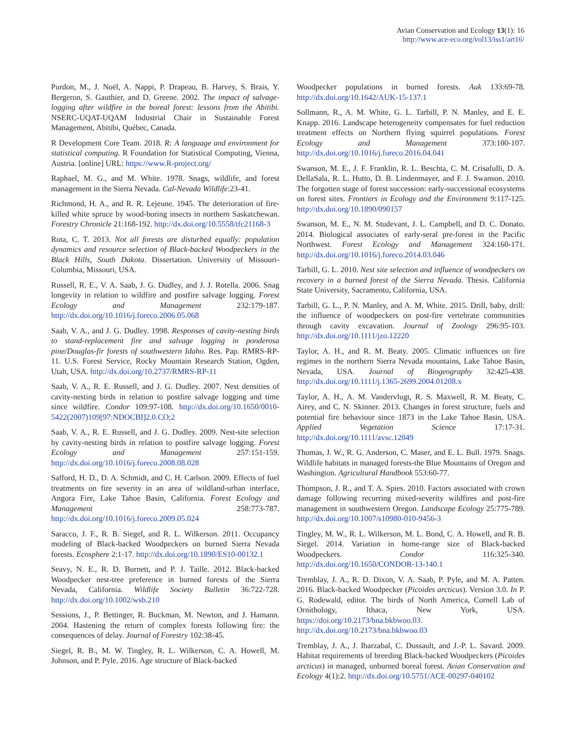Avian Conservation and Ecology 13(1): 16
http://www.ace-eco.org/vol13/iss1/art16/
Purdon, M., J. Noël, A. Nappi, P. Drapeau, B. Harvey, S. Brais, Y. Bergeron, S. Gauthier, and D. Greene. 2002. The impact of salvage-logging after wildfire in the boreal forest: lessons from the Abitibi. NSERC-UQAT-UQAM Industrial Chair in Sustainable Forest Management, Abitibi, Québec, Canada.
R Development Core Team. 2018. R: A language and environment for statistical computing. R Foundation for Statistical Computing, Vienna, Austria. [online] URL: https://www.R-project.org/
Raphael, M. G., and M. White. 1978. Snags, wildlife, and forest management in the Sierra Nevada. Cal-Nevada Wildlife:23-41.
Richmond, H. A., and R. R. Lejeune. 1945. The deterioration of fire-killed white spruce by wood-boring insects in northern Saskatchewan. Forestry Chronicle 21:168-192. http://dx.doi.org/10.5558/tfc21168-3
Rota, C. T. 2013. Not all forests are disturbed equally: population dynamics and resource selection of Black-backed Woodpeckers in the Black Hills, South Dakota. Dissertation. University of Missouri-Columbia, Missouri, USA.
Russell, R. E., V. A. Saab, J. G. Dudley, and J. J. Rotella. 2006. Snag longevity in relation to wildfire and postfire salvage logging. Forest Ecology and Management 232:179-187. http://dx.doi.org/10.1016/j.foreco.2006.05.068
Saab, V. A., and J. G. Dudley. 1998. Responses of cavity-nesting birds to stand-replacement fire and salvage logging in ponderosa pine/Douglas-fir forests of southwestern Idaho. Res. Pap. RMRS-RP-11. U.S. Forest Service, Rocky Mountain Research Station, Ogden, Utah, USA. http://dx.doi.org/10.2737/RMRS-RP-11
Saab, V. A., R. E. Russell, and J. G. Dudley. 2007. Nest densities of cavity-nesting birds in relation to postfire salvage logging and time since wildfire. Condor 109:97-108. http://dx.doi.org/10.1650/0010-5422(2007)109[97:NDOCBI]2.0.CO;2
Saab, V. A., R. E. Russell, and J. G. Dudley. 2009. Nest-site selection by cavity-nesting birds in relation to postfire salvage logging. Forest Ecology and Management 257:151-159. http://dx.doi.org/10.1016/j.foreco.2008.08.028
Safford, H. D., D. A. Schmidt, and C. H. Carlson. 2009. Effects of fuel treatments on fire severity in an area of wildland-urban interface, Angora Fire, Lake Tahoe Basin, California. Forest Ecology and Management 258:773-787. http://dx.doi.org/10.1016/j.foreco.2009.05.024
Saracco, J. F., R. B. Siegel, and R. L. Wilkerson. 2011. Occupancy modeling of Black-backed Woodpeckers on burned Sierra Nevada forests. Ecosphere 2:1-17. http://dx.doi.org/10.1890/ES10-00132.1
Seavy, N. E., R. D. Burnett, and P. J. Taille. 2012. Black-backed Woodpecker nest-tree preference in burned forests of the Sierra Nevada, California. Wildlife Society Bulletin 36:722-728. http://dx.doi.org/10.1002/wsb.210
Sessions, J., P. Bettinger, R. Buckman, M. Newton, and J. Hamann. 2004. Hastening the return of complex forests following fire: the consequences of delay. Journal of Forestry 102:38-45.
Siegel, R. B., M. W. Tingley, R. L. Wilkerson, C. A. Howell, M. Johnson, and P. Pyle. 2016. Age structure of Black-backed
Woodpecker populations in burned forests. Auk 133:69-78. http://dx.doi.org/10.1642/AUK-15-137.1
Sollmann, R., A. M. White, G. L. Tarbill, P. N. Manley, and E. E. Knapp. 2016. Landscape heterogeneity compensates for fuel reduction treatment effects on Northern flying squirrel populations. Forest Ecology and Management 373:100-107. http://dx.doi.org/10.1016/j.foreco.2016.04.041
Swanson, M. E., J. F. Franklin, R. L. Beschta, C. M. Crisafulli, D. A. DellaSala, R. L. Hutto, D. B. Lindenmayer, and F. J. Swanson. 2010. The forgotten stage of forest succession: early-successional ecosystems on forest sites. Frontiers in Ecology and the Environment 9:117-125. http://dx.doi.org/10.1890/090157
Swanson, M. E., N. M. Studevant, J. L. Campbell, and D. C. Donato. 2014. Biological associates of early-seral pre-forest in the Pacific Northwest. Forest Ecology and Management 324:160-171. http://dx.doi.org/10.1016/j.foreco.2014.03.046
Tarbill, G. L. 2010. Nest site selection and influence of woodpeckers on recovery in a burned forest of the Sierra Nevada. Thesis. California State University, Sacramento, California, USA.
Tarbill, G. L., P. N. Manley, and A. M. White. 2015. Drill, baby, drill: the influence of woodpeckers on post-fire vertebrate communities through cavity excavation. Journal of Zoology 296:95-103. http://dx.doi.org/10.1111/jzo.12220
Taylor, A. H., and R. M. Beaty. 2005. Climatic influences on fire regimes in the northern Sierra Nevada mountains, Lake Tahoe Basin, Nevada, USA. Journal of Biogeography 32:425-438. http://dx.doi.org/10.1111/j.1365-2699.2004.01208.x
Taylor, A. H., A. M. Vandervlugt, R. S. Maxwell, R. M. Beaty, C. Airey, and C. N. Skinner. 2013. Changes in forest structure, fuels and potential fire behaviour since 1873 in the Lake Tahoe Basin, USA. Applied Vegetation Science 17:17-31. http://dx.doi.org/10.1111/avsc.12049
Thomas, J. W., R. G. Anderson, C. Maser, and E. L. Bull. 1979. Snags. Wildlife habitats in managed forests-the Blue Mountains of Oregon and Washington. Agricultural Handbook 553:60-77.
Thompson, J. R., and T. A. Spies. 2010. Factors associated with crown damage following recurring mixed-severity wildfires and post-fire management in southwestern Oregon. Landscape Ecology 25:775-789. http://dx.doi.org/10.1007/s10980-010-9456-3
Tingley, M. W., R. L. Wilkerson, M. L. Bond, C. A. Howell, and R. B. Siegel. 2014. Variation in home-range size of Black-backed Woodpeckers. Condor 116:325-340. http://dx.doi.org/10.1650/CONDOR-13-140.1
Tremblay, J. A., R. D. Dixon, V. A. Saab, P. Pyle, and M. A. Patten. 2016. Black-backed Woodpecker (Picoides arcticus). Version 3.0. In P. G. Rodewald, editor. The birds of North America, Cornell Lab of Ornithology, Ithaca, New York, USA. https://doi.org/10.2173/bna.bkbwoo.03. http://dx.doi.org/10.2173/bna.bkbwoo.03
Tremblay, J. A., J. Ibarzabal, C. Dussault, and J.-P. L. Savard. 2009. Habitat requirements of breeding Black-backed Woodpeckers (Picoides arcticus) in managed, unburned boreal forest. Avian Conservation and Ecology 4(1):2. http://dx.doi.org/10.5751/ACE-00297-040102